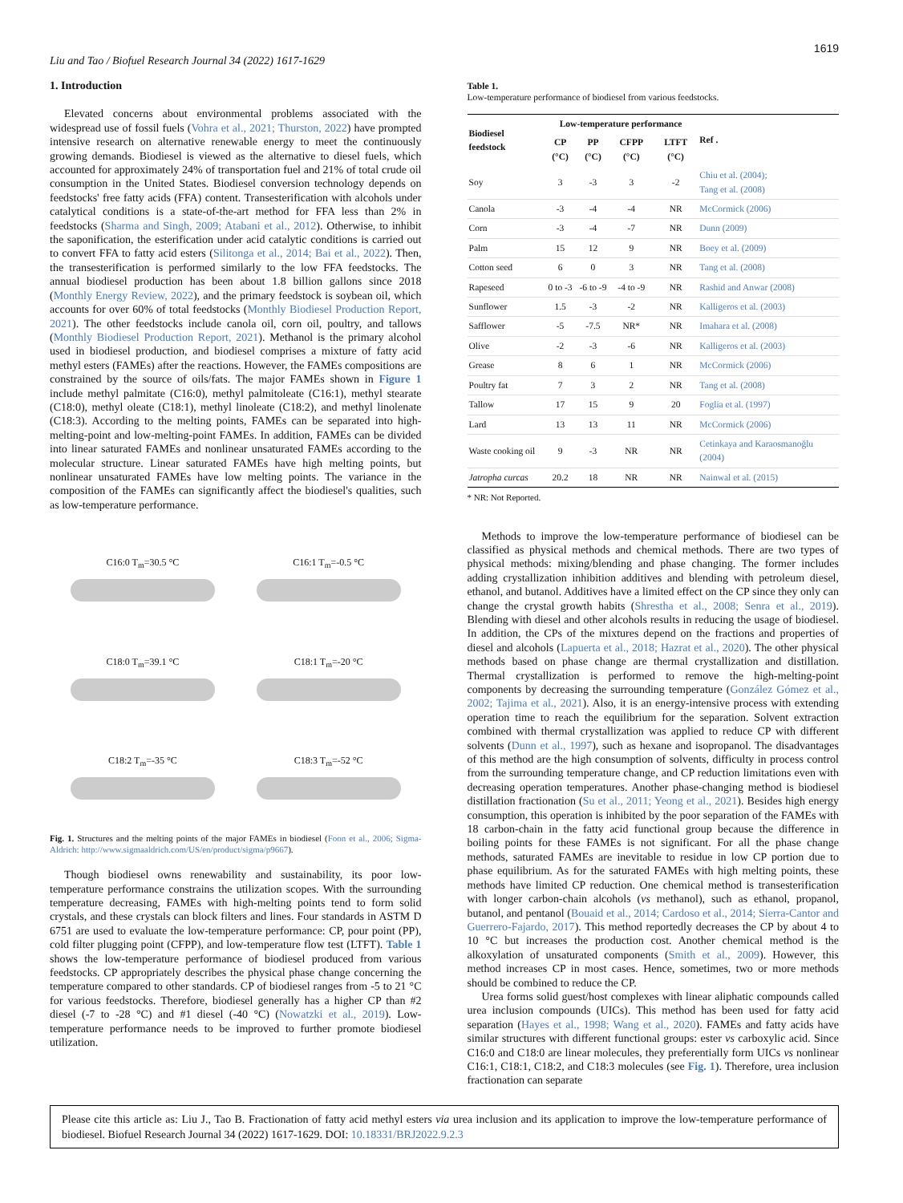1619
Liu and Tao / Biofuel Research Journal 34 (2022) 1617-1629
1. Introduction
Elevated concerns about environmental problems associated with the widespread use of fossil fuels (Vohra et al., 2021; Thurston, 2022) have prompted intensive research on alternative renewable energy to meet the continuously growing demands. Biodiesel is viewed as the alternative to diesel fuels, which accounted for approximately 24% of transportation fuel and 21% of total crude oil consumption in the United States. Biodiesel conversion technology depends on feedstocks' free fatty acids (FFA) content. Transesterification with alcohols under catalytical conditions is a state-of-the-art method for FFA less than 2% in feedstocks (Sharma and Singh, 2009; Atabani et al., 2012). Otherwise, to inhibit the saponification, the esterification under acid catalytic conditions is carried out to convert FFA to fatty acid esters (Silitonga et al., 2014; Bai et al., 2022). Then, the transesterification is performed similarly to the low FFA feedstocks. The annual biodiesel production has been about 1.8 billion gallons since 2018 (Monthly Energy Review, 2022), and the primary feedstock is soybean oil, which accounts for over 60% of total feedstocks (Monthly Biodiesel Production Report, 2021). The other feedstocks include canola oil, corn oil, poultry, and tallows (Monthly Biodiesel Production Report, 2021). Methanol is the primary alcohol used in biodiesel production, and biodiesel comprises a mixture of fatty acid methyl esters (FAMEs) after the reactions. However, the FAMEs compositions are constrained by the source of oils/fats. The major FAMEs shown in Figure 1 include methyl palmitate (C16:0), methyl palmitoleate (C16:1), methyl stearate (C18:0), methyl oleate (C18:1), methyl linoleate (C18:2), and methyl linolenate (C18:3). According to the melting points, FAMEs can be separated into high-melting-point and low-melting-point FAMEs. In addition, FAMEs can be divided into linear saturated FAMEs and nonlinear unsaturated FAMEs according to the molecular structure. Linear saturated FAMEs have high melting points, but nonlinear unsaturated FAMEs have low melting points. The variance in the composition of the FAMEs can significantly affect the biodiesel's qualities, such as low-temperature performance.
C16:0 T<sub>m</sub>=30.5 °C
C16:1 T<sub>m</sub>=-0.5 °C
C18:0 T<sub>m</sub>=39.1 °C
C18:1 T<sub>m</sub>=-20 °C
C18:2 T<sub>m</sub>=-35 °C
C18:3 T<sub>m</sub>=-52 °C
Fig. 1. Structures and the melting points of the major FAMEs in biodiesel (Foon et al., 2006; Sigma-Aldrich: http://www.sigmaaldrich.com/US/en/product/sigma/p9667).
Though biodiesel owns renewability and sustainability, its poor low-temperature performance constrains the utilization scopes. With the surrounding temperature decreasing, FAMEs with high-melting points tend to form solid crystals, and these crystals can block filters and lines. Four standards in ASTM D 6751 are used to evaluate the low-temperature performance: CP, pour point (PP), cold filter plugging point (CFPP), and low-temperature flow test (LTFT). Table 1 shows the low-temperature performance of biodiesel produced from various feedstocks. CP appropriately describes the physical phase change concerning the temperature compared to other standards. CP of biodiesel ranges from -5 to 21 °C for various feedstocks. Therefore, biodiesel generally has a higher CP than #2 diesel (-7 to -28 °C) and #1 diesel (-40 °C) (Nowatzki et al., 2019). Low-temperature performance needs to be improved to further promote biodiesel utilization.
Table 1.
Low-temperature performance of biodiesel from various feedstocks.
| Biodiesel feedstock | Low-temperature performance | | | | Ref . |
| --- | --- | --- | --- | --- | --- |
| | CP (°C) | PP (°C) | CFPP (°C) | LTFT (°C) | |
| Soy | 3 | -3 | 3 | -2 | Chiu et al. (2004); Tang et al. (2008) |
| Canola | -3 | -4 | -4 | NR | McCormick (2006) |
| Corn | -3 | -4 | -7 | NR | Dunn (2009) |
| Palm | 15 | 12 | 9 | NR | Boey et al. (2009) |
| Cotton seed | 6 | 0 | 3 | NR | Tang et al. (2008) |
| Rapeseed | 0 to -3 | -6 to -9 | -4 to -9 | NR | Rashid and Anwar (2008) |
| Sunflower | 1.5 | -3 | -2 | NR | Kalligeros et al. (2003) |
| Safflower | -5 | -7.5 | NR* | NR | Imahara et al. (2008) |
| Olive | -2 | -3 | -6 | NR | Kalligeros et al. (2003) |
| Grease | 8 | 6 | 1 | NR | McCormick (2006) |
| Poultry fat | 7 | 3 | 2 | NR | Tang et al. (2008) |
| Tallow | 17 | 15 | 9 | 20 | Foglia et al. (1997) |
| Lard | 13 | 13 | 11 | NR | McCormick (2006) |
| Waste cooking oil | 9 | -3 | NR | NR | Cetinkaya and Karaosmanoğlu (2004) |
| Jatropha curcas | 20.2 | 18 | NR | NR | Nainwal et al. (2015) |
* NR: Not Reported.
Methods to improve the low-temperature performance of biodiesel can be classified as physical methods and chemical methods. There are two types of physical methods: mixing/blending and phase changing. The former includes adding crystallization inhibition additives and blending with petroleum diesel, ethanol, and butanol. Additives have a limited effect on the CP since they only can change the crystal growth habits (Shrestha et al., 2008; Senra et al., 2019). Blending with diesel and other alcohols results in reducing the usage of biodiesel. In addition, the CPs of the mixtures depend on the fractions and properties of diesel and alcohols (Lapuerta et al., 2018; Hazrat et al., 2020). The other physical methods based on phase change are thermal crystallization and distillation. Thermal crystallization is performed to remove the high-melting-point components by decreasing the surrounding temperature (González Gómez et al., 2002; Tajima et al., 2021). Also, it is an energy-intensive process with extending operation time to reach the equilibrium for the separation. Solvent extraction combined with thermal crystallization was applied to reduce CP with different solvents (Dunn et al., 1997), such as hexane and isopropanol. The disadvantages of this method are the high consumption of solvents, difficulty in process control from the surrounding temperature change, and CP reduction limitations even with decreasing operation temperatures. Another phase-changing method is biodiesel distillation fractionation (Su et al., 2011; Yeong et al., 2021). Besides high energy consumption, this operation is inhibited by the poor separation of the FAMEs with 18 carbon-chain in the fatty acid functional group because the difference in boiling points for these FAMEs is not significant. For all the phase change methods, saturated FAMEs are inevitable to residue in low CP portion due to phase equilibrium. As for the saturated FAMEs with high melting points, these methods have limited CP reduction. One chemical method is transesterification with longer carbon-chain alcohols (vs methanol), such as ethanol, propanol, butanol, and pentanol (Bouaid et al., 2014; Cardoso et al., 2014; Sierra-Cantor and Guerrero-Fajardo, 2017). This method reportedly decreases the CP by about 4 to 10 °C but increases the production cost. Another chemical method is the alkoxylation of unsaturated components (Smith et al., 2009). However, this method increases CP in most cases. Hence, sometimes, two or more methods should be combined to reduce the CP.
Urea forms solid guest/host complexes with linear aliphatic compounds called urea inclusion compounds (UICs). This method has been used for fatty acid separation (Hayes et al., 1998; Wang et al., 2020). FAMEs and fatty acids have similar structures with different functional groups: ester vs carboxylic acid. Since C16:0 and C18:0 are linear molecules, they preferentially form UICs vs nonlinear C16:1, C18:1, C18:2, and C18:3 molecules (see Fig. 1). Therefore, urea inclusion fractionation can separate
Please cite this article as: Liu J., Tao B. Fractionation of fatty acid methyl esters via urea inclusion and its application to improve the low-temperature performance of biodiesel. Biofuel Research Journal 34 (2022) 1617-1629. DOI: 10.18331/BRJ2022.9.2.3